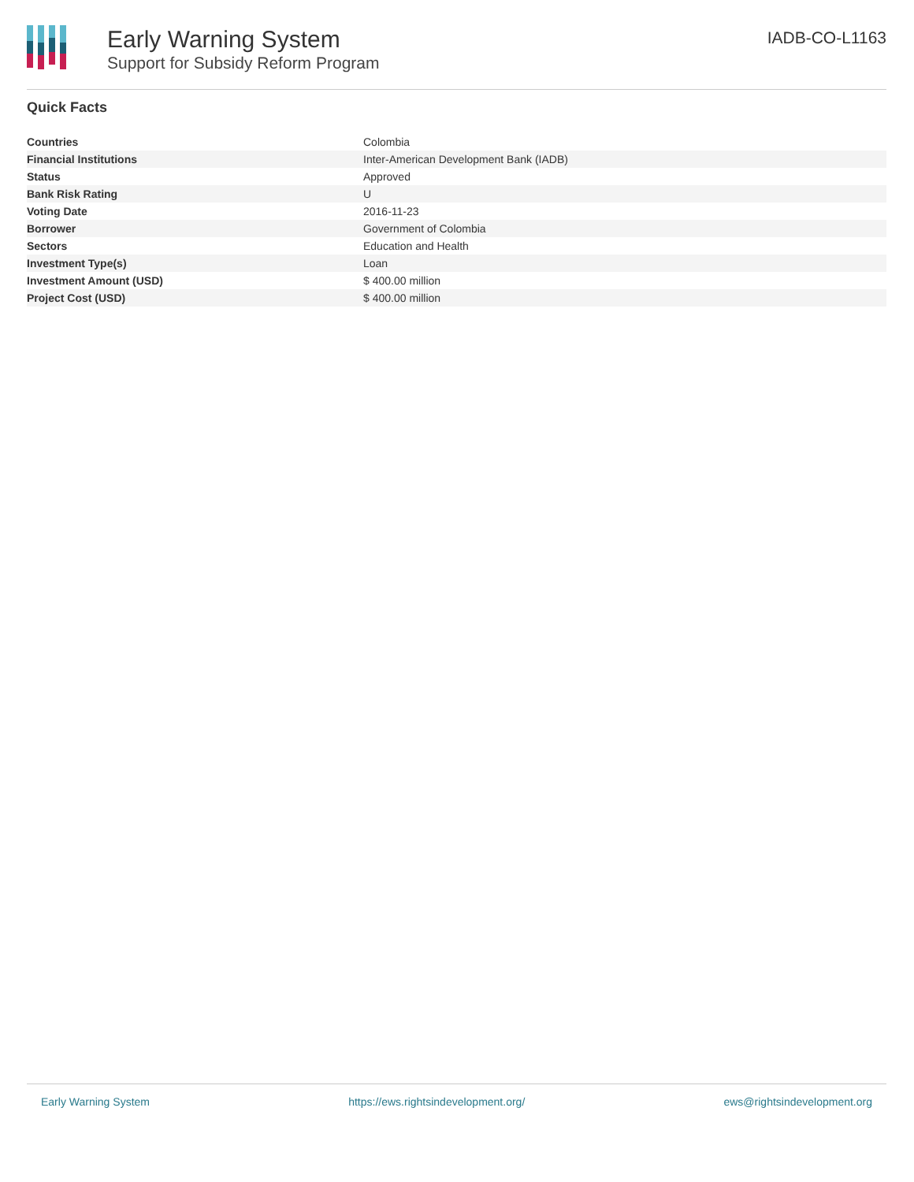Early Warning System
Support for Subsidy Reform Program
IADB-CO-L1163
Quick Facts
| Countries | Colombia |
| Financial Institutions | Inter-American Development Bank (IADB) |
| Status | Approved |
| Bank Risk Rating | U |
| Voting Date | 2016-11-23 |
| Borrower | Government of Colombia |
| Sectors | Education and Health |
| Investment Type(s) | Loan |
| Investment Amount (USD) | $ 400.00 million |
| Project Cost (USD) | $ 400.00 million |
Early Warning System https://ews.rightsindevelopment.org/ ews@rightsindevelopment.org